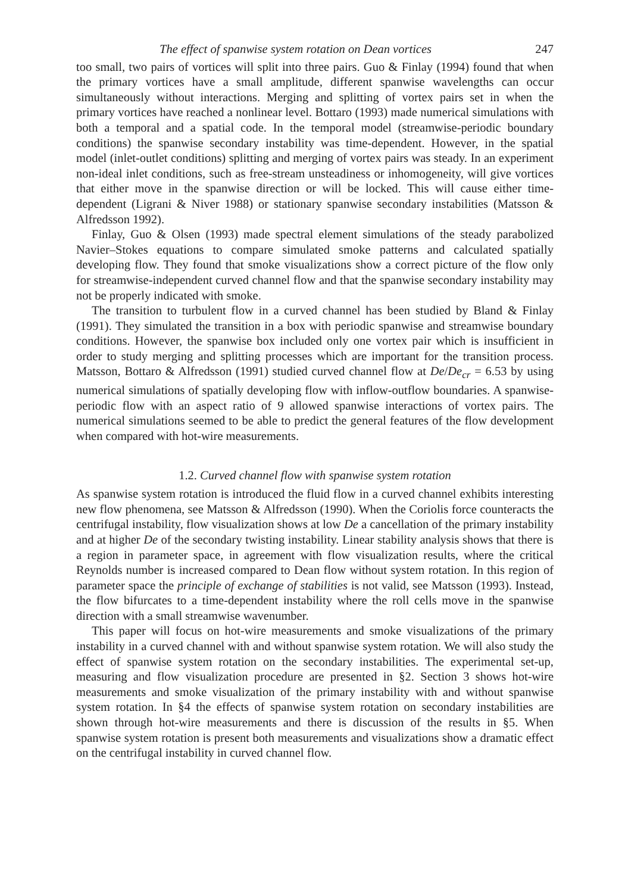The effect of spanwise system rotation on Dean vortices 247
too small, two pairs of vortices will split into three pairs. Guo & Finlay (1994) found that when the primary vortices have a small amplitude, different spanwise wavelengths can occur simultaneously without interactions. Merging and splitting of vortex pairs set in when the primary vortices have reached a nonlinear level. Bottaro (1993) made numerical simulations with both a temporal and a spatial code. In the temporal model (streamwise-periodic boundary conditions) the spanwise secondary instability was time-dependent. However, in the spatial model (inlet-outlet conditions) splitting and merging of vortex pairs was steady. In an experiment non-ideal inlet conditions, such as free-stream unsteadiness or inhomogeneity, will give vortices that either move in the spanwise direction or will be locked. This will cause either time-dependent (Ligrani & Niver 1988) or stationary spanwise secondary instabilities (Matsson & Alfredsson 1992).
Finlay, Guo & Olsen (1993) made spectral element simulations of the steady parabolized Navier–Stokes equations to compare simulated smoke patterns and calculated spatially developing flow. They found that smoke visualizations show a correct picture of the flow only for streamwise-independent curved channel flow and that the spanwise secondary instability may not be properly indicated with smoke.
The transition to turbulent flow in a curved channel has been studied by Bland & Finlay (1991). They simulated the transition in a box with periodic spanwise and streamwise boundary conditions. However, the spanwise box included only one vortex pair which is insufficient in order to study merging and splitting processes which are important for the transition process. Matsson, Bottaro & Alfredsson (1991) studied curved channel flow at De/De<sub>cr</sub> = 6.53 by using numerical simulations of spatially developing flow with inflow-outflow boundaries. A spanwise-periodic flow with an aspect ratio of 9 allowed spanwise interactions of vortex pairs. The numerical simulations seemed to be able to predict the general features of the flow development when compared with hot-wire measurements.
1.2. Curved channel flow with spanwise system rotation
As spanwise system rotation is introduced the fluid flow in a curved channel exhibits interesting new flow phenomena, see Matsson & Alfredsson (1990). When the Coriolis force counteracts the centrifugal instability, flow visualization shows at low De a cancellation of the primary instability and at higher De of the secondary twisting instability. Linear stability analysis shows that there is a region in parameter space, in agreement with flow visualization results, where the critical Reynolds number is increased compared to Dean flow without system rotation. In this region of parameter space the principle of exchange of stabilities is not valid, see Matsson (1993). Instead, the flow bifurcates to a time-dependent instability where the roll cells move in the spanwise direction with a small streamwise wavenumber.
This paper will focus on hot-wire measurements and smoke visualizations of the primary instability in a curved channel with and without spanwise system rotation. We will also study the effect of spanwise system rotation on the secondary instabilities. The experimental set-up, measuring and flow visualization procedure are presented in §2. Section 3 shows hot-wire measurements and smoke visualization of the primary instability with and without spanwise system rotation. In §4 the effects of spanwise system rotation on secondary instabilities are shown through hot-wire measurements and there is discussion of the results in §5. When spanwise system rotation is present both measurements and visualizations show a dramatic effect on the centrifugal instability in curved channel flow.